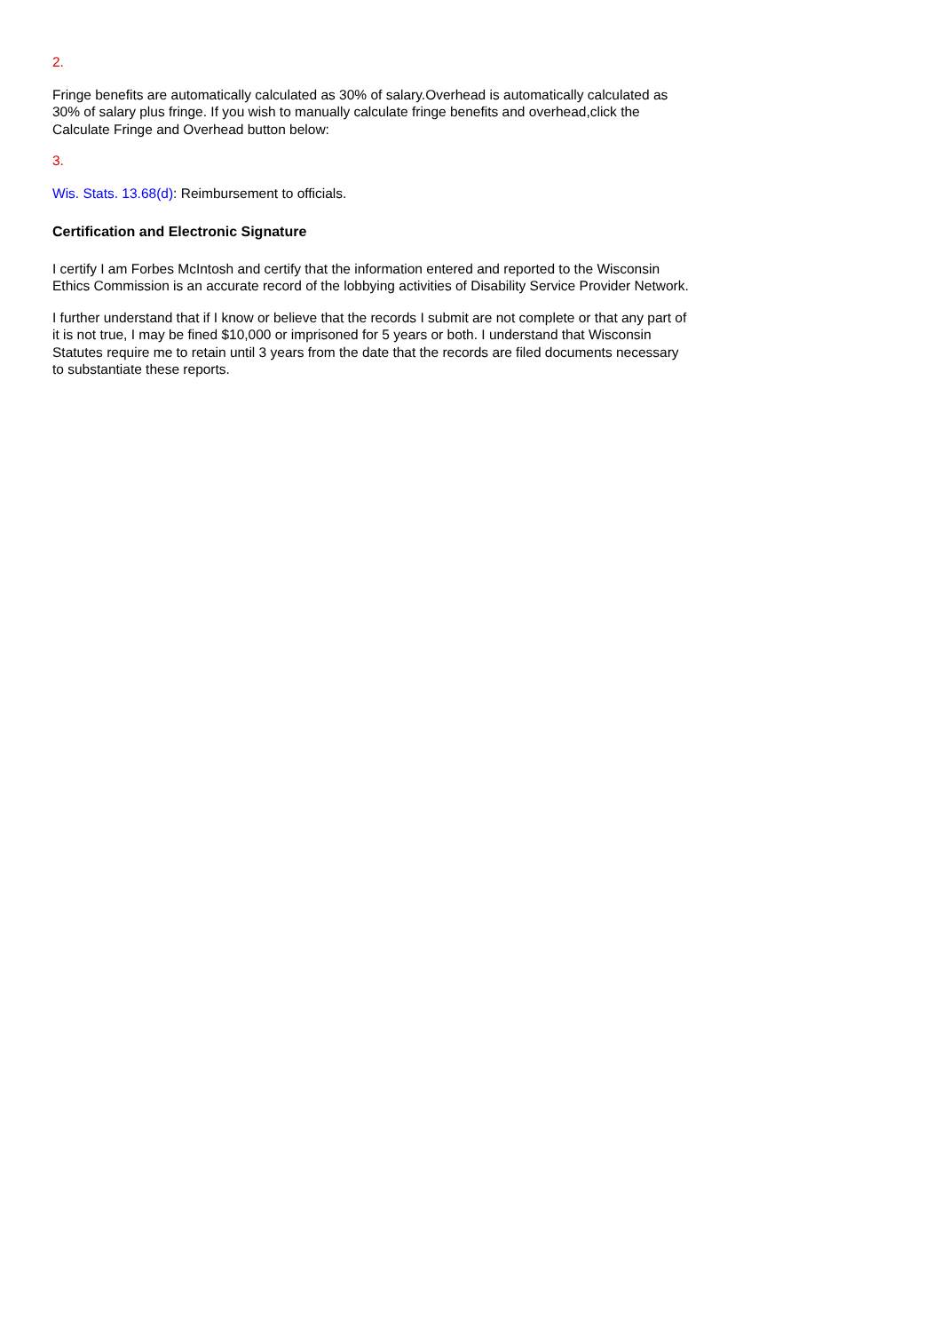2.
Fringe benefits are automatically calculated as 30% of salary.Overhead is automatically calculated as 30% of salary plus fringe. If you wish to manually calculate fringe benefits and overhead,click the Calculate Fringe and Overhead button below:
3.
Wis. Stats. 13.68(d): Reimbursement to officials.
Certification and Electronic Signature
I certify I am Forbes McIntosh and certify that the information entered and reported to the Wisconsin Ethics Commission is an accurate record of the lobbying activities of Disability Service Provider Network.
I further understand that if I know or believe that the records I submit are not complete or that any part of it is not true, I may be fined $10,000 or imprisoned for 5 years or both. I understand that Wisconsin Statutes require me to retain until 3 years from the date that the records are filed documents necessary to substantiate these reports.